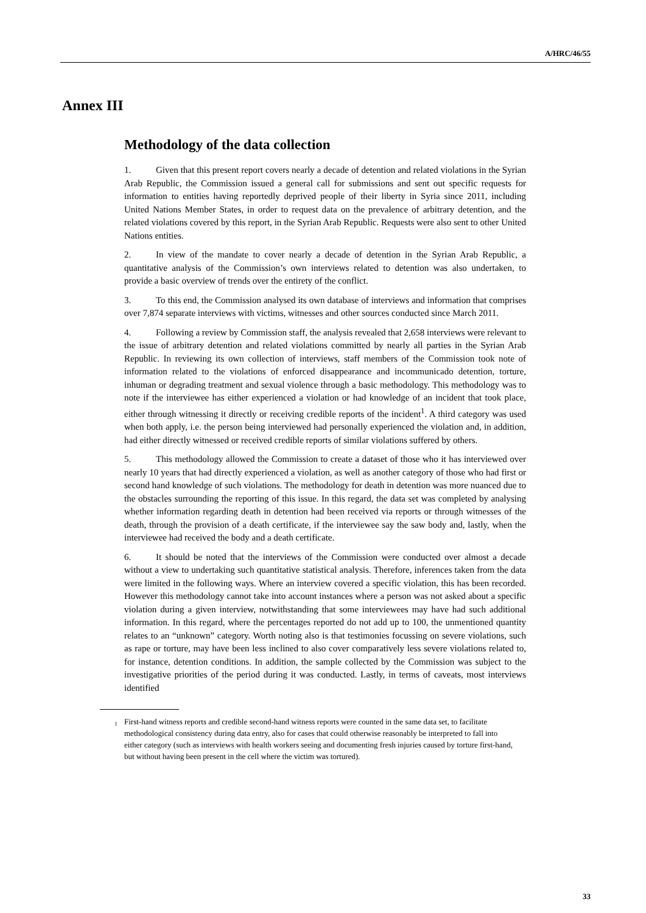A/HRC/46/55
Annex III
Methodology of the data collection
1. Given that this present report covers nearly a decade of detention and related violations in the Syrian Arab Republic, the Commission issued a general call for submissions and sent out specific requests for information to entities having reportedly deprived people of their liberty in Syria since 2011, including United Nations Member States, in order to request data on the prevalence of arbitrary detention, and the related violations covered by this report, in the Syrian Arab Republic. Requests were also sent to other United Nations entities.
2. In view of the mandate to cover nearly a decade of detention in the Syrian Arab Republic, a quantitative analysis of the Commission’s own interviews related to detention was also undertaken, to provide a basic overview of trends over the entirety of the conflict.
3. To this end, the Commission analysed its own database of interviews and information that comprises over 7,874 separate interviews with victims, witnesses and other sources conducted since March 2011.
4. Following a review by Commission staff, the analysis revealed that 2,658 interviews were relevant to the issue of arbitrary detention and related violations committed by nearly all parties in the Syrian Arab Republic. In reviewing its own collection of interviews, staff members of the Commission took note of information related to the violations of enforced disappearance and incommunicado detention, torture, inhuman or degrading treatment and sexual violence through a basic methodology. This methodology was to note if the interviewee has either experienced a violation or had knowledge of an incident that took place, either through witnessing it directly or receiving credible reports of the incident<sup>1</sup>. A third category was used when both apply, i.e. the person being interviewed had personally experienced the violation and, in addition, had either directly witnessed or received credible reports of similar violations suffered by others.
5. This methodology allowed the Commission to create a dataset of those who it has interviewed over nearly 10 years that had directly experienced a violation, as well as another category of those who had first or second hand knowledge of such violations. The methodology for death in detention was more nuanced due to the obstacles surrounding the reporting of this issue. In this regard, the data set was completed by analysing whether information regarding death in detention had been received via reports or through witnesses of the death, through the provision of a death certificate, if the interviewee say the saw body and, lastly, when the interviewee had received the body and a death certificate.
6. It should be noted that the interviews of the Commission were conducted over almost a decade without a view to undertaking such quantitative statistical analysis. Therefore, inferences taken from the data were limited in the following ways. Where an interview covered a specific violation, this has been recorded. However this methodology cannot take into account instances where a person was not asked about a specific violation during a given interview, notwithstanding that some interviewees may have had such additional information. In this regard, where the percentages reported do not add up to 100, the unmentioned quantity relates to an “unknown” category. Worth noting also is that testimonies focussing on severe violations, such as rape or torture, may have been less inclined to also cover comparatively less severe violations related to, for instance, detention conditions. In addition, the sample collected by the Commission was subject to the investigative priorities of the period during it was conducted. Lastly, in terms of caveats, most interviews identified
<sup>1</sup> First-hand witness reports and credible second-hand witness reports were counted in the same data set, to facilitate methodological consistency during data entry, also for cases that could otherwise reasonably be interpreted to fall into either category (such as interviews with health workers seeing and documenting fresh injuries caused by torture first-hand, but without having been present in the cell where the victim was tortured).
33